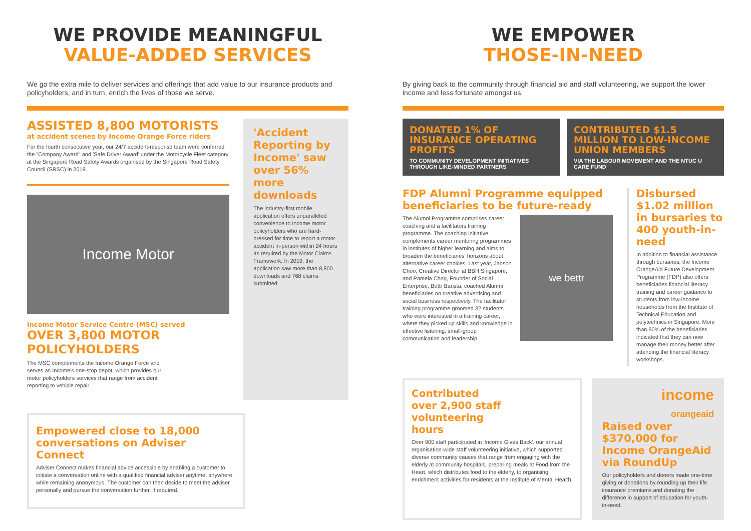WE PROVIDE MEANINGFUL
VALUE-ADDED SERVICES
We go the extra mile to deliver services and offerings that add value to our insurance products and policyholders, and in turn, enrich the lives of those we serve.
ASSISTED 8,800 MOTORISTS
at accident scenes by Income Orange Force riders
For the fourth consecutive year, our 24/7 accident-response team were conferred the "Company Award" and 'Safe Driver Award' under the Motorcycle Fleet category at the Singapore Road Safety Awards organised by the Singapore Road Safety Council (SRSC) in 2019.
Income Motor
Income Motor Service Centre (MSC) served
OVER 3,800 MOTOR POLICYHOLDERS
The MSC complements the Income Orange Force and serves as Income's one-stop depot, which provides our motor policyholders services that range from accident reporting to vehicle repair.
'Accident Reporting by Income' saw over 56% more downloads
The industry-first mobile application offers unparalleled convenience to Income motor policyholders who are hard-pressed for time to report a motor accident in-person within 24 hours as required by the Motor Claims Framework. In 2019, the application saw more than 8,800 downloads and 768 claims submitted.
Empowered close to 18,000 conversations on Adviser Connect
Adviser Connect makes financial advice accessible by enabling a customer to initiate a conversation online with a qualified financial adviser anytime, anywhere, while remaining anonymous. The customer can then decide to meet the adviser personally and pursue the conversation further, if required.
WE EMPOWER
THOSE-IN-NEED
By giving back to the community through financial aid and staff volunteering, we support the lower income and less fortunate amongst us.
DONATED 1% OF INSURANCE OPERATING PROFITS
TO COMMUNITY DEVELOPMENT INITIATIVES THROUGH LIKE-MINDED PARTNERS
CONTRIBUTED $1.5 MILLION TO LOW-INCOME UNION MEMBERS
VIA THE LABOUR MOVEMENT AND THE NTUC U CARE FUND
FDP Alumni Programme equipped beneficiaries to be future-ready
The Alumni Programme comprises career coaching and a facilitators training programme. The coaching initiative complements career mentoring programmes in institutes of higher learning and aims to broaden the beneficiaries' horizons about alternative career choices. Last year, Janson Choo, Creative Director at BBH Singapore, and Pamela Chng, Founder of Social Enterprise, Bettr Barista, coached Alumni beneficiaries on creative advertising and social business respectively. The facilitator training programme groomed 32 students who were interested in a training career, where they picked up skills and knowledge in effective listening, small-group communication and leadership.
we bettr
Disbursed $1.02 million in bursaries to 400 youth-in-need
In addition to financial assistance through bursaries, the Income OrangeAid Future Development Programme (FDP) also offers beneficiaries financial literacy training and career guidance to students from low-income households from the Institute of Technical Education and polytechnics in Singapore. More than 90% of the beneficiaries indicated that they can now manage their money better after attending the financial literacy workshops.
Contributed over 2,900 staff volunteering hours
Over 900 staff participated in 'Income Gives Back', our annual organisation-wide staff volunteering initiative, which supported diverse community causes that range from engaging with the elderly at community hospitals, preparing meals at Food from the Heart, which distributes food to the elderly, to organising enrichment activities for residents at the Institute of Mental Health.
income
orangeaid
Raised over $370,000 for Income OrangeAid via RoundUp
Our policyholders and donors made one-time giving or donations by rounding up their life insurance premiums and donating the difference in support of education for youth-in-need.